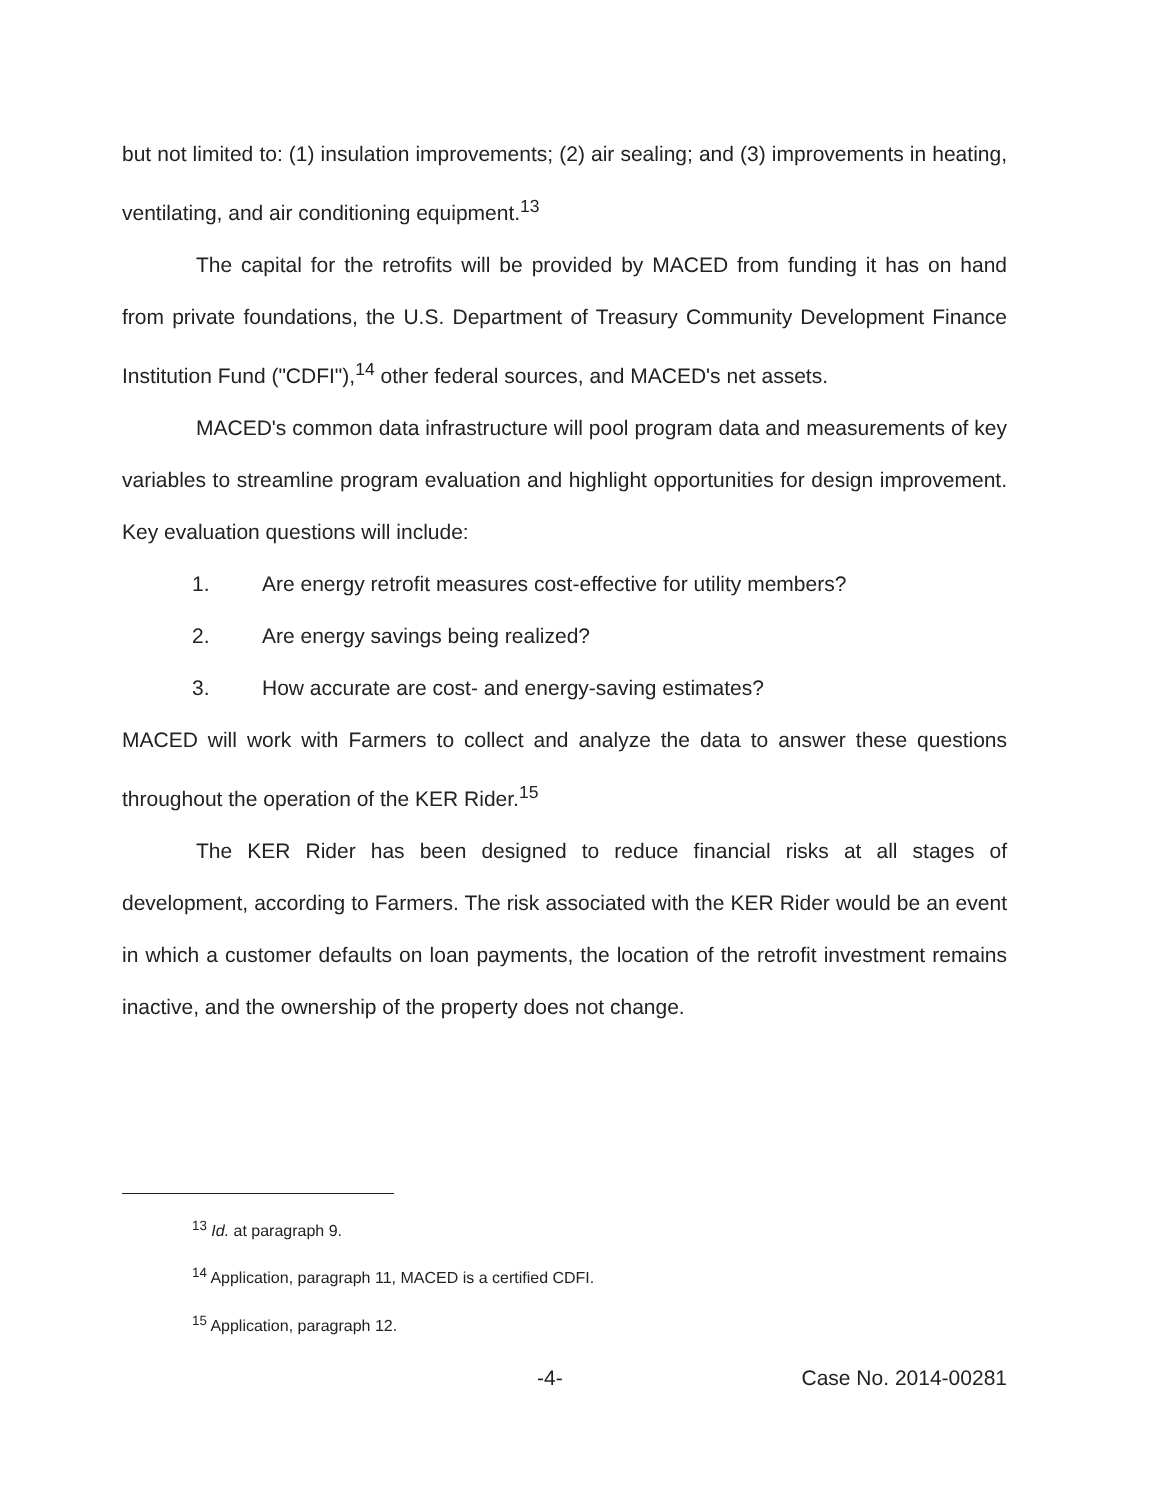but not limited to: (1) insulation improvements; (2) air sealing; and (3) improvements in heating, ventilating, and air conditioning equipment.<sup>13</sup>
The capital for the retrofits will be provided by MACED from funding it has on hand from private foundations, the U.S. Department of Treasury Community Development Finance Institution Fund ("CDFI"),<sup>14</sup> other federal sources, and MACED's net assets.
MACED's common data infrastructure will pool program data and measurements of key variables to streamline program evaluation and highlight opportunities for design improvement. Key evaluation questions will include:
1. Are energy retrofit measures cost-effective for utility members?
2. Are energy savings being realized?
3. How accurate are cost- and energy-saving estimates?
MACED will work with Farmers to collect and analyze the data to answer these questions throughout the operation of the KER Rider.<sup>15</sup>
The KER Rider has been designed to reduce financial risks at all stages of development, according to Farmers. The risk associated with the KER Rider would be an event in which a customer defaults on loan payments, the location of the retrofit investment remains inactive, and the ownership of the property does not change.
<sup>13</sup> Id. at paragraph 9.
<sup>14</sup> Application, paragraph 11, MACED is a certified CDFI.
<sup>15</sup> Application, paragraph 12.
-4- Case No. 2014-00281